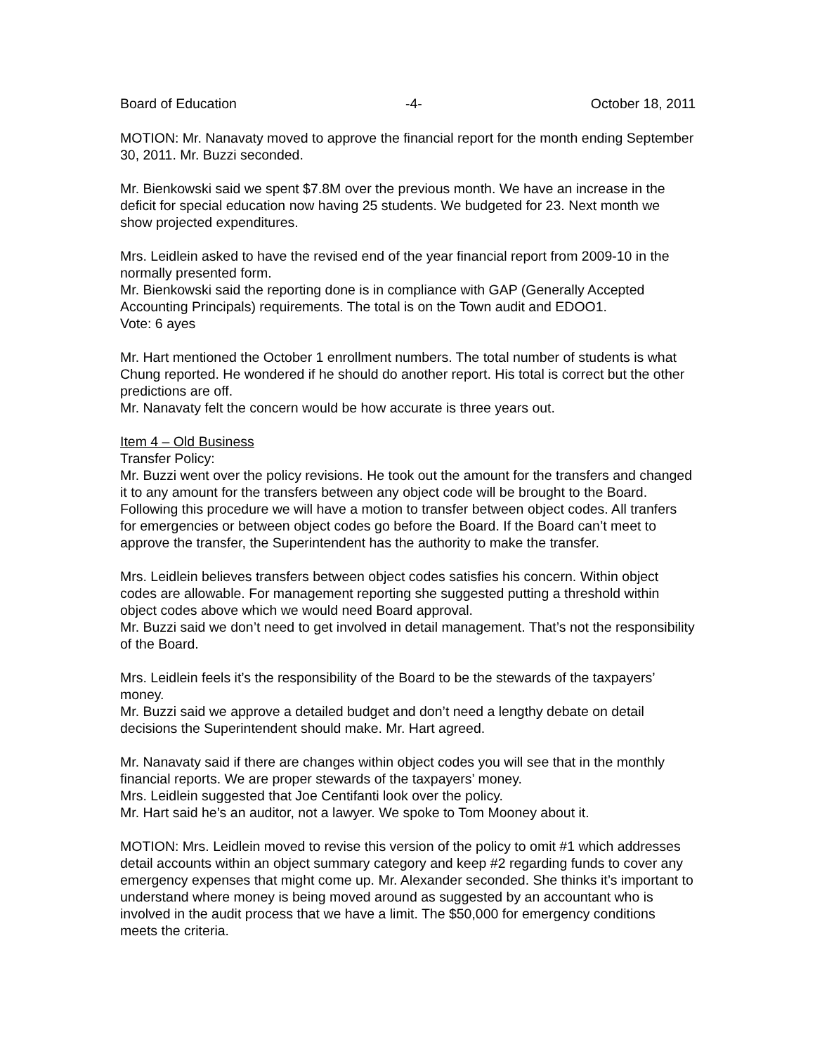Board of Education -4- October 18, 2011
MOTION: Mr. Nanavaty moved to approve the financial report for the month ending September 30, 2011. Mr. Buzzi seconded.
Mr. Bienkowski said we spent $7.8M over the previous month. We have an increase in the deficit for special education now having 25 students. We budgeted for 23. Next month we show projected expenditures.
Mrs. Leidlein asked to have the revised end of the year financial report from 2009-10 in the normally presented form.
Mr. Bienkowski said the reporting done is in compliance with GAP (Generally Accepted Accounting Principals) requirements. The total is on the Town audit and EDOO1.
Vote: 6 ayes
Mr. Hart mentioned the October 1 enrollment numbers. The total number of students is what Chung reported. He wondered if he should do another report. His total is correct but the other predictions are off.
Mr. Nanavaty felt the concern would be how accurate is three years out.
Item 4 – Old Business
Transfer Policy:
Mr. Buzzi went over the policy revisions. He took out the amount for the transfers and changed it to any amount for the transfers between any object code will be brought to the Board. Following this procedure we will have a motion to transfer between object codes. All tranfers for emergencies or between object codes go before the Board. If the Board can’t meet to approve the transfer, the Superintendent has the authority to make the transfer.
Mrs. Leidlein believes transfers between object codes satisfies his concern. Within object codes are allowable. For management reporting she suggested putting a threshold within object codes above which we would need Board approval.
Mr. Buzzi said we don’t need to get involved in detail management. That’s not the responsibility of the Board.
Mrs. Leidlein feels it’s the responsibility of the Board to be the stewards of the taxpayers’ money.
Mr. Buzzi said we approve a detailed budget and don’t need a lengthy debate on detail decisions the Superintendent should make. Mr. Hart agreed.
Mr. Nanavaty said if there are changes within object codes you will see that in the monthly financial reports. We are proper stewards of the taxpayers’ money.
Mrs. Leidlein suggested that Joe Centifanti look over the policy.
Mr. Hart said he’s an auditor, not a lawyer. We spoke to Tom Mooney about it.
MOTION: Mrs. Leidlein moved to revise this version of the policy to omit #1 which addresses detail accounts within an object summary category and keep #2 regarding funds to cover any emergency expenses that might come up. Mr. Alexander seconded. She thinks it’s important to understand where money is being moved around as suggested by an accountant who is involved in the audit process that we have a limit. The $50,000 for emergency conditions meets the criteria.